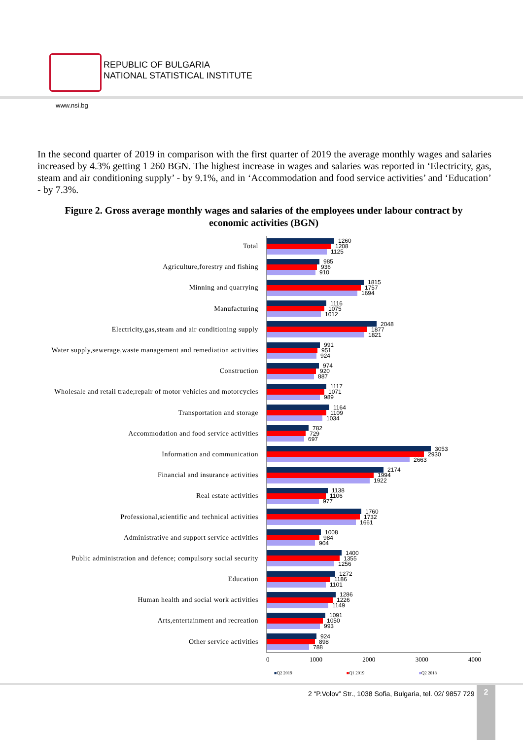REPUBLIC OF BULGARIA
NATIONAL STATISTICAL INSTITUTE
www.nsi.bg
In the second quarter of 2019 in comparison with the first quarter of 2019 the average monthly wages and salaries increased by 4.3% getting 1 260 BGN. The highest increase in wages and salaries was reported in ‘Electricity, gas, steam and air conditioning supply’ - by 9.1%, and in ‘Accommodation and food service activities’ and ‘Education’ - by 7.3%.
Figure 2. Gross average monthly wages and salaries of the employees under labour contract by economic activities (BGN)
Total
1260
1208
1125
Agriculture,forestry and fishing
985
936
910
Minning and quarrying
1815
1757
1694
Manufacturing
1116
1075
1012
Electricity,gas,steam and air conditioning supply
2048
1877
1821
Water supply,sewerage,waste management and remediation activities
991
951
924
Construction
974
920
887
Wholesale and retail trade;repair of motor vehicles and motorcycles
1117
1071
989
Transportation and storage
1164
1109
1034
Accommodation and food service activities
782
729
697
Information and communication
3053
2930
2663
Financial and insurance activities
2174
1994
1922
Real estate activities
1138
1106
977
Professional,scientific and technical activities
1760
1732
1661
Administrative and support service activities
1008
984
904
Public administration and defence; compulsory social security
1400
1355
1256
Education
1272
1186
1101
Human health and social work activities
1286
1226
1149
Arts,entertainment and recreation
1091
1050
993
Other service activities
924
898
788
0 1000 2000 3000 4000
■Q2 2019 ■Q1 2019 ■Q2 2018
2 “P.Volov” Str., 1038 Sofia, Bulgaria, tel. 02/ 9857 729
2